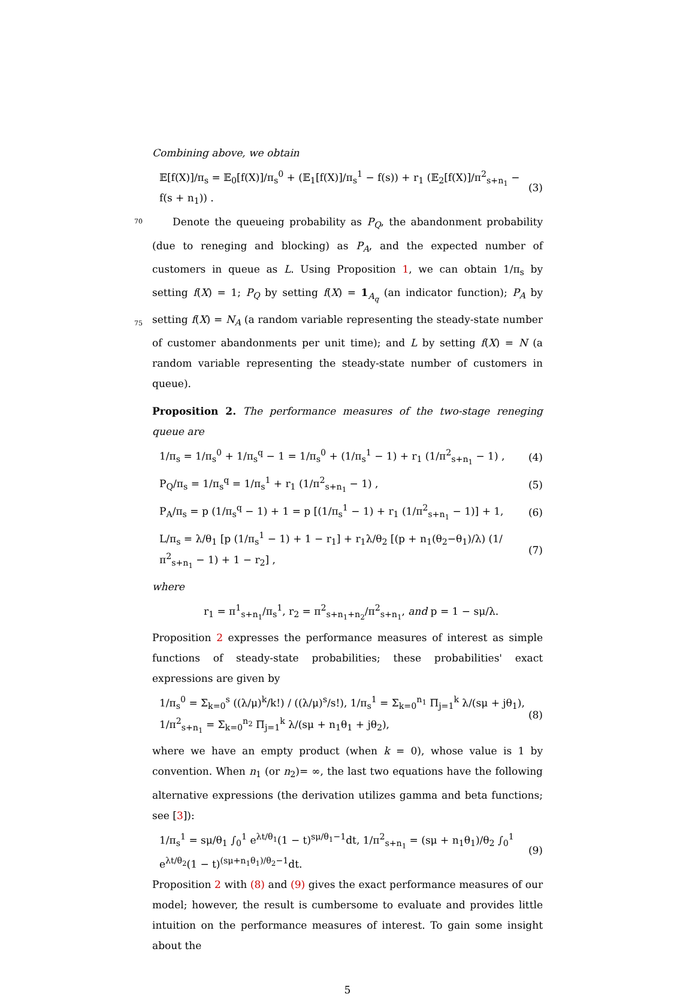Combining above, we obtain
𝔼[f(X)]/π<sub>s</sub> = 𝔼<sub>0</sub>[f(X)]/π<sub>s</sub><sup>0</sup> + (𝔼<sub>1</sub>[f(X)]/π<sub>s</sub><sup>1</sup> − f(s)) + r<sub>1</sub> (𝔼<sub>2</sub>[f(X)]/π<sup>2</sup><sub>s+n<sub>1</sub></sub> − f(s + n<sub>1</sub>)) . (3)
70
  Denote the queueing probability as P<sub>Q</sub>, the abandonment probability (due to reneging and blocking) as P<sub>A</sub>, and the expected number of customers in queue as L. Using Proposition 1, we can obtain 1/π<sub>s</sub> by setting f(X) = 1; P<sub>Q</sub> by setting f(X) = 1<sub>A<sub>q</sub></sub> (an indicator function); P<sub>A</sub> by setting f(X) = N<sub>A</sub> (a random variable representing the steady-state number of customer abandonments per unit time); and L by setting f(X) = N (a random variable representing the steady-state number of customers in queue).
75
Proposition 2. The performance measures of the two-stage reneging queue are
1/π<sub>s</sub> = 1/π<sub>s</sub><sup>0</sup> + 1/π<sub>s</sub><sup>q</sup> − 1 = 1/π<sub>s</sub><sup>0</sup> + (1/π<sub>s</sub><sup>1</sup> − 1) + r<sub>1</sub> (1/π<sup>2</sup><sub>s+n<sub>1</sub></sub> − 1) , (4)
P<sub>Q</sub>/π<sub>s</sub> = 1/π<sub>s</sub><sup>q</sup> = 1/π<sub>s</sub><sup>1</sup> + r<sub>1</sub> (1/π<sup>2</sup><sub>s+n<sub>1</sub></sub> − 1) , (5)
P<sub>A</sub>/π<sub>s</sub> = p (1/π<sub>s</sub><sup>q</sup> − 1) + 1 = p [(1/π<sub>s</sub><sup>1</sup> − 1) + r<sub>1</sub> (1/π<sup>2</sup><sub>s+n<sub>1</sub></sub> − 1)] + 1, (6)
L/π<sub>s</sub> = λ/θ<sub>1</sub> [p (1/π<sub>s</sub><sup>1</sup> − 1) + 1 − r<sub>1</sub>] + r<sub>1</sub>λ/θ<sub>2</sub> [(p + n<sub>1</sub>(θ<sub>2</sub>−θ<sub>1</sub>)/λ) (1/π<sup>2</sup><sub>s+n<sub>1</sub></sub> − 1) + 1 − r<sub>2</sub>] , (7)
where
r<sub>1</sub> = π<sup>1</sup><sub>s+n<sub>1</sub></sub>/π<sub>s</sub><sup>1</sup>, r<sub>2</sub> = π<sup>2</sup><sub>s+n<sub>1</sub>+n<sub>2</sub></sub>/π<sup>2</sup><sub>s+n<sub>1</sub></sub>, and p = 1 − sμ/λ.
Proposition 2 expresses the performance measures of interest as simple functions of steady-state probabilities; these probabilities' exact expressions are given by
1/π<sub>s</sub><sup>0</sup> = Σ<sub>k=0</sub><sup>s</sup> ((λ/μ)<sup>k</sup>/k!) / ((λ/μ)<sup>s</sup>/s!), 1/π<sub>s</sub><sup>1</sup> = Σ<sub>k=0</sub><sup>n<sub>1</sub></sup> Π<sub>j=1</sub><sup>k</sup> λ/(sμ + jθ<sub>1</sub>), 1/π<sup>2</sup><sub>s+n<sub>1</sub></sub> = Σ<sub>k=0</sub><sup>n<sub>2</sub></sup> Π<sub>j=1</sub><sup>k</sup> λ/(sμ + n<sub>1</sub>θ<sub>1</sub> + jθ<sub>2</sub>), (8)
where we have an empty product (when k = 0), whose value is 1 by convention. When n<sub>1</sub> (or n<sub>2</sub>)= ∞, the last two equations have the following alternative expressions (the derivation utilizes gamma and beta functions; see [3]):
1/π<sub>s</sub><sup>1</sup> = sμ/θ<sub>1</sub> ∫<sub>0</sub><sup>1</sup> e<sup>λt/θ<sub>1</sub></sup>(1 − t)<sup>sμ/θ<sub>1</sub>−1</sup>dt, 1/π<sup>2</sup><sub>s+n<sub>1</sub></sub> = (sμ + n<sub>1</sub>θ<sub>1</sub>)/θ<sub>2</sub> ∫<sub>0</sub><sup>1</sup> e<sup>λt/θ<sub>2</sub></sup>(1 − t)<sup>(sμ+n<sub>1</sub>θ<sub>1</sub>)/θ<sub>2</sub>−1</sup>dt. (9)
Proposition 2 with (8) and (9) gives the exact performance measures of our model; however, the result is cumbersome to evaluate and provides little intuition on the performance measures of interest. To gain some insight about the
5